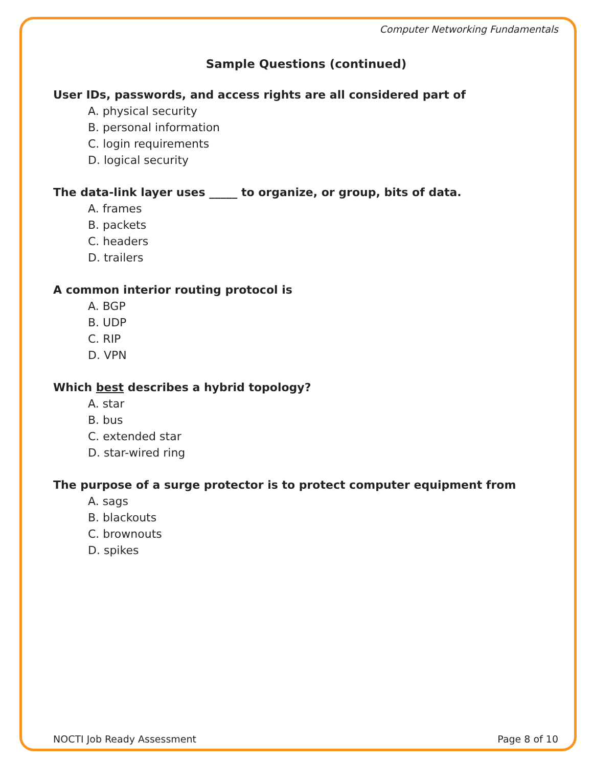Computer Networking Fundamentals
Sample Questions (continued)
User IDs, passwords, and access rights are all considered part of
A. physical security
B. personal information
C. login requirements
D. logical security
The data-link layer uses _____ to organize, or group, bits of data.
A. frames
B. packets
C. headers
D. trailers
A common interior routing protocol is
A. BGP
B. UDP
C. RIP
D. VPN
Which best describes a hybrid topology?
A. star
B. bus
C. extended star
D. star-wired ring
The purpose of a surge protector is to protect computer equipment from
A. sags
B. blackouts
C. brownouts
D. spikes
NOCTI Job Ready Assessment Page 8 of 10